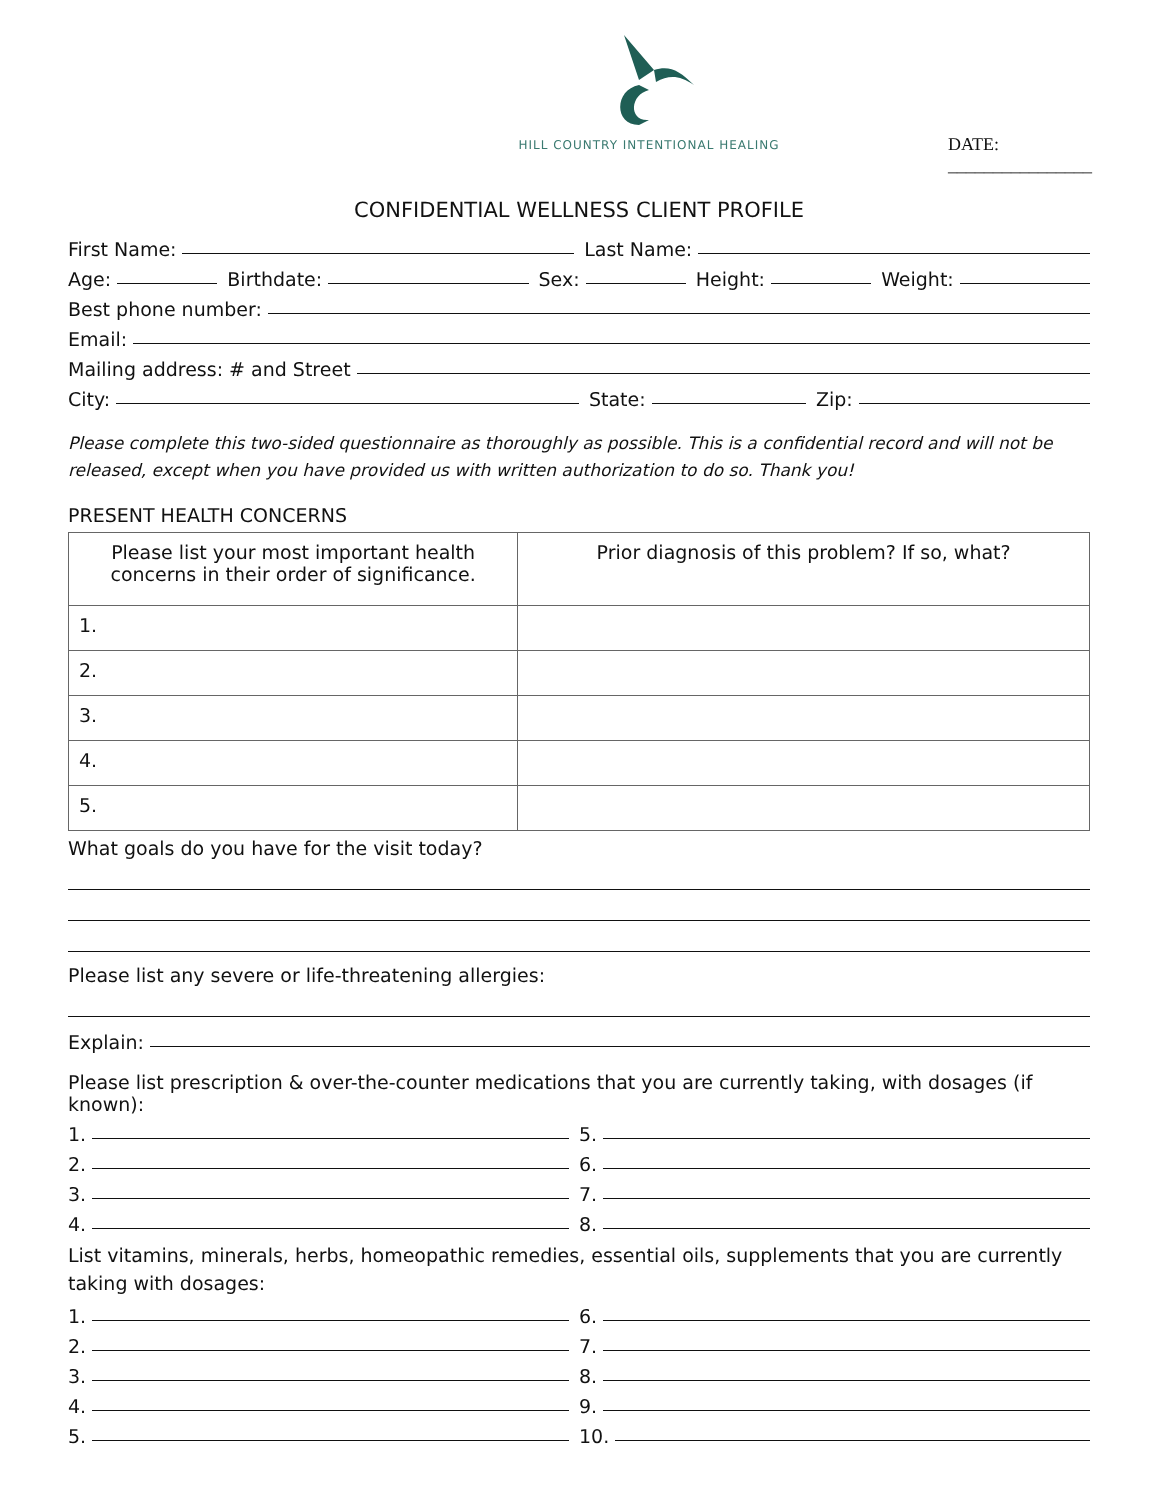HILL COUNTRY INTENTIONAL HEALING
DATE: ________________
CONFIDENTIAL WELLNESS CLIENT PROFILE
First Name: Last Name:
Age: Birthdate: Sex: Height: Weight:
Best phone number:
Email:
Mailing address: # and Street
City: State: Zip:
Please complete this two-sided questionnaire as thoroughly as possible. This is a confidential record and will not be released, except when you have provided us with written authorization to do so. Thank you!
PRESENT HEALTH CONCERNS
| Please list your most important health concerns in their order of significance. | Prior diagnosis of this problem? If so, what? |
| --- | --- |
| 1. | |
| 2. | |
| 3. | |
| 4. | |
| 5. | |
What goals do you have for the visit today?
Please list any severe or life-threatening allergies:
Explain:
Please list prescription & over-the-counter medications that you are currently taking, with dosages (if known):
1.
2.
3.
4.
5.
6.
7.
8.
List vitamins, minerals, herbs, homeopathic remedies, essential oils, supplements that you are currently taking with dosages:
1.
2.
3.
4.
5.
6.
7.
8.
9.
10.